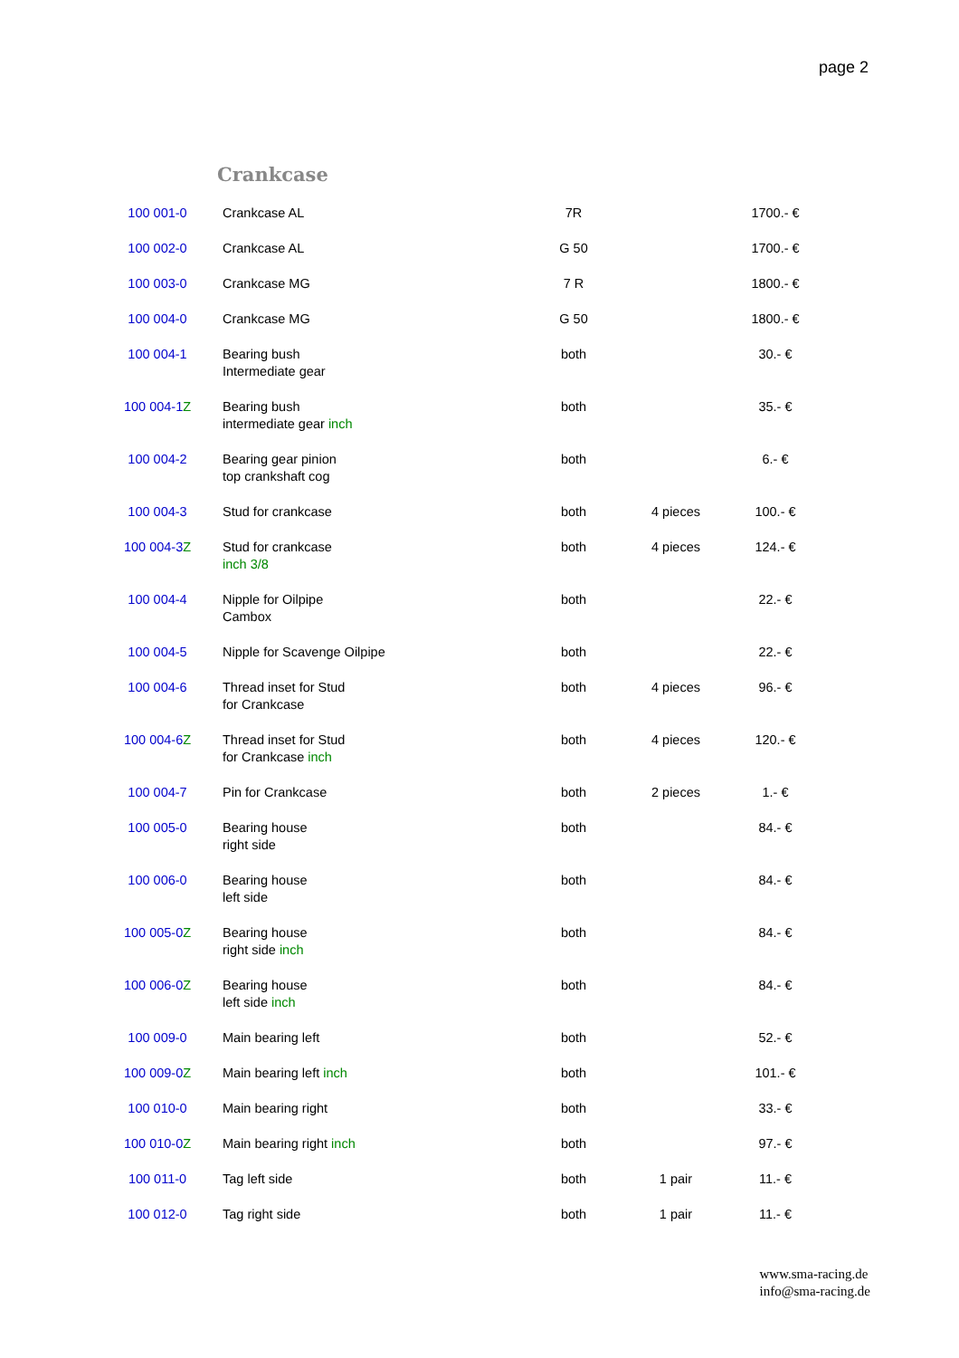page 2
Crankcase
| 100 001-0 | Crankcase AL | 7R | | 1700.- € |
| 100 002-0 | Crankcase AL | G 50 | | 1700.- € |
| 100 003-0 | Crankcase MG | 7 R | | 1800.- € |
| 100 004-0 | Crankcase MG | G 50 | | 1800.- € |
| 100 004-1 | Bearing bush Intermediate gear | both | | 30.- € |
| 100 004-1 Z | Bearing bush intermediate gear inch | both | | 35.- € |
| 100 004-2 | Bearing gear pinion top crankshaft cog | both | | 6.- € |
| 100 004-3 | Stud for crankcase | both | 4 pieces | 100.- € |
| 100 004-3 Z | Stud for crankcase inch 3/8 | both | 4 pieces | 124.- € |
| 100 004-4 | Nipple for Oilpipe Cambox | both | | 22.- € |
| 100 004-5 | Nipple for Scavenge Oilpipe | both | | 22.- € |
| 100 004-6 | Thread inset for Stud for Crankcase | both | 4 pieces | 96.- € |
| 100 004-6 Z | Thread inset for Stud for Crankcase inch | both | 4 pieces | 120.- € |
| 100 004-7 | Pin for Crankcase | both | 2 pieces | 1.- € |
| 100 005-0 | Bearing house right side | both | | 84.- € |
| 100 006-0 | Bearing house left side | both | | 84.- € |
| 100 005-0 Z | Bearing house right side inch | both | | 84.- € |
| 100 006-0 Z | Bearing house left side inch | both | | 84.- € |
| 100 009-0 | Main bearing left | both | | 52.- € |
| 100 009-0 Z | Main bearing left inch | both | | 101.- € |
| 100 010-0 | Main bearing right | both | | 33.- € |
| 100 010-0 Z | Main bearing right inch | both | | 97.- € |
| 100 011-0 | Tag left side | both | 1 pair | 11.- € |
| 100 012-0 | Tag right side | both | 1 pair | 11.- € |
www.sma-racing.de
info@sma-racing.de